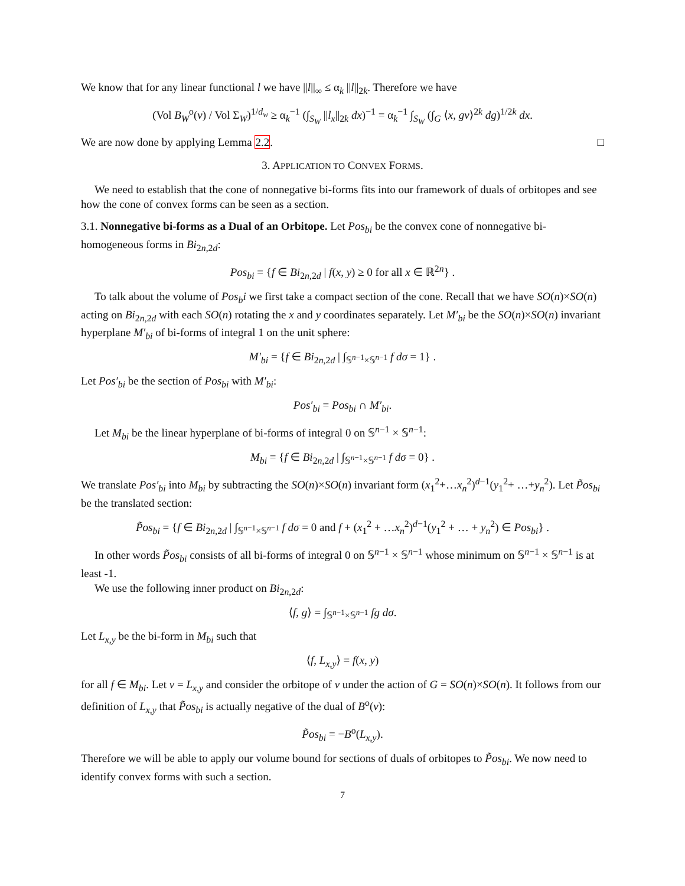We know that for any linear functional l we have ||l||<sub>∞</sub> ≤ α<sub>k</sub> ||l||<sub>2k</sub>. Therefore we have
(Vol B<sub>W</sub><sup>o</sup>(v) / Vol Σ<sub>W</sub>)<sup>1/d<sub>w</sub></sup> ≥ α<sub>k</sub><sup>−1</sup> (∫<sub>S<sub>W</sub></sub> ||l<sub>x</sub>||<sub>2k</sub> dx)<sup>−1</sup> = α<sub>k</sub><sup>−1</sup> ∫<sub>S<sub>W</sub></sub> (∫<sub>G</sub> ⟨x, gv⟩<sup>2k</sup> dg)<sup>1/2k</sup> dx.
We are now done by applying Lemma 2.2. □
3. APPLICATION TO CONVEX FORMS.
We need to establish that the cone of nonnegative bi-forms fits into our framework of duals of orbitopes and see how the cone of convex forms can be seen as a section.
3.1. Nonnegative bi-forms as a Dual of an Orbitope. Let Pos<sub>bi</sub> be the convex cone of nonnegative bi-homogeneous forms in Bi<sub>2n,2d</sub>:
Pos<sub>bi</sub> = {f ∈ Bi<sub>2n,2d</sub> | f(x, y) ≥ 0 for all x ∈ ℝ<sup>2n</sup>} .
To talk about the volume of Pos<sub>b</sub>i we first take a compact section of the cone. Recall that we have SO(n)×SO(n) acting on Bi<sub>2n,2d</sub> with each SO(n) rotating the x and y coordinates separately. Let M′<sub>bi</sub> be the SO(n)×SO(n) invariant hyperplane M′<sub>bi</sub> of bi-forms of integral 1 on the unit sphere:
M′<sub>bi</sub> = {f ∈ Bi<sub>2n,2d</sub> | ∫<sub>𝕊<sup>n−1</sup>×𝕊<sup>n−1</sup></sub> f dσ = 1} .
Let Pos′<sub>bi</sub> be the section of Pos<sub>bi</sub> with M′<sub>bi</sub>:
Pos′<sub>bi</sub> = Pos<sub>bi</sub> ∩ M′<sub>bi</sub>.
Let M<sub>bi</sub> be the linear hyperplane of bi-forms of integral 0 on 𝕊<sup>n−1</sup> × 𝕊<sup>n−1</sup>:
M<sub>bi</sub> = {f ∈ Bi<sub>2n,2d</sub> | ∫<sub>𝕊<sup>n−1</sup>×𝕊<sup>n−1</sup></sub> f dσ = 0} .
We translate Pos′<sub>bi</sub> into M<sub>bi</sub> by subtracting the SO(n)×SO(n) invariant form (x<sub>1</sub><sup>2</sup>+…x<sub>n</sub><sup>2</sup>)<sup>d−1</sup>(y<sub>1</sub><sup>2</sup>+ …+y<sub>n</sub><sup>2</sup>). Let P̃os<sub>bi</sub> be the translated section:
P̃os<sub>bi</sub> = {f ∈ Bi<sub>2n,2d</sub> | ∫<sub>𝕊<sup>n−1</sup>×𝕊<sup>n−1</sup></sub> f dσ = 0 and f + (x<sub>1</sub><sup>2</sup> + …x<sub>n</sub><sup>2</sup>)<sup>d−1</sup>(y<sub>1</sub><sup>2</sup> + … + y<sub>n</sub><sup>2</sup>) ∈ Pos<sub>bi</sub>} .
In other words P̃os<sub>bi</sub> consists of all bi-forms of integral 0 on 𝕊<sup>n−1</sup> × 𝕊<sup>n−1</sup> whose minimum on 𝕊<sup>n−1</sup> × 𝕊<sup>n−1</sup> is at least -1.
We use the following inner product on Bi<sub>2n,2d</sub>:
⟨f, g⟩ = ∫<sub>𝕊<sup>n−1</sup>×𝕊<sup>n−1</sup></sub> fg dσ.
Let L<sub>x,y</sub> be the bi-form in M<sub>bi</sub> such that
⟨f, L<sub>x,y</sub>⟩ = f(x, y)
for all f ∈ M<sub>bi</sub>. Let v = L<sub>x,y</sub> and consider the orbitope of v under the action of G = SO(n)×SO(n). It follows from our definition of L<sub>x,y</sub> that P̃os<sub>bi</sub> is actually negative of the dual of B<sup>o</sup>(v):
P̃os<sub>bi</sub> = −B<sup>o</sup>(L<sub>x,y</sub>).
Therefore we will be able to apply our volume bound for sections of duals of orbitopes to P̃os<sub>bi</sub>. We now need to identify convex forms with such a section.
7